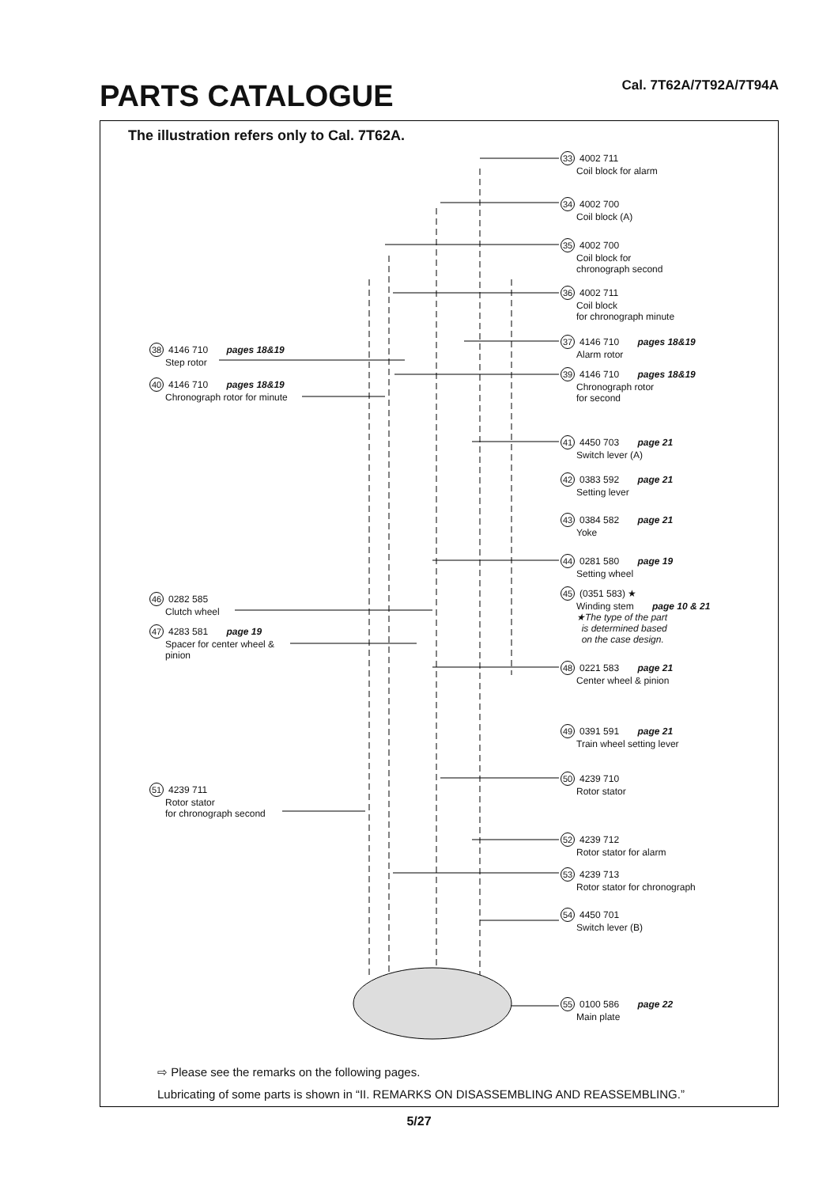PARTS CATALOGUE Cal. 7T62A/7T92A/7T94A
The illustration refers only to Cal. 7T62A.
33 4002 711
Coil block for alarm
34 4002 700
Coil block (A)
35 4002 700
Coil block for
chronograph second
36 4002 711
Coil block
for chronograph minute
37 4146 710 pages 18&19
Alarm rotor
38 4146 710 pages 18&19
Step rotor
39 4146 710 pages 18&19
Chronograph rotor
for second
40 4146 710 pages 18&19
Chronograph rotor for minute
41 4450 703 page 21
Switch lever (A)
42 0383 592 page 21
Setting lever
43 0384 582 page 21
Yoke
44 0281 580 page 19
Setting wheel
45 (0351 583) ★
Winding stem page 10 & 21
★The type of the part
is determined based
on the case design.
46 0282 585
Clutch wheel
47 4283 581 page 19
Spacer for center wheel &
pinion
48 0221 583 page 21
Center wheel & pinion
49 0391 591 page 21
Train wheel setting lever
50 4239 710
Rotor stator
51 4239 711
Rotor stator
for chronograph second
52 4239 712
Rotor stator for alarm
53 4239 713
Rotor stator for chronograph
54 4450 701
Switch lever (B)
55 0100 586 page 22
Main plate
⇨ Please see the remarks on the following pages.
Lubricating of some parts is shown in “II. REMARKS ON DISASSEMBLING AND REASSEMBLING.”
5/27